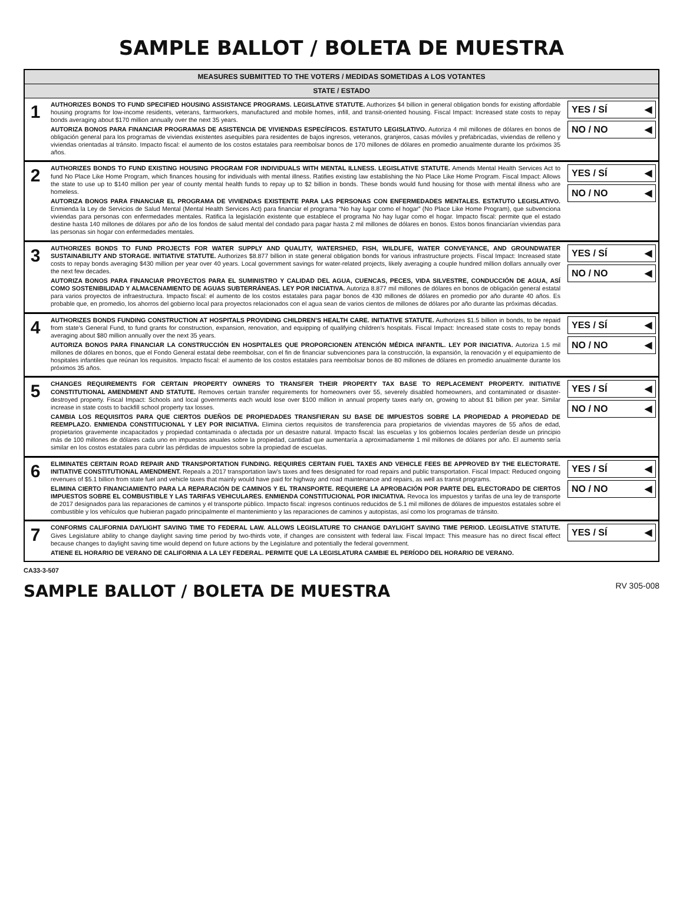SAMPLE BALLOT / BOLETA DE MUESTRA
MEASURES SUBMITTED TO THE VOTERS / MEDIDAS SOMETIDAS A LOS VOTANTES
STATE / ESTADO
1
AUTHORIZES BONDS TO FUND SPECIFIED HOUSING ASSISTANCE PROGRAMS. LEGISLATIVE STATUTE. Authorizes $4 billion in general obligation bonds for existing affordable housing programs for low-income residents, veterans, farmworkers, manufactured and mobile homes, infill, and transit-oriented housing. Fiscal Impact: Increased state costs to repay bonds averaging about $170 million annually over the next 35 years.
AUTORIZA BONOS PARA FINANCIAR PROGRAMAS DE ASISTENCIA DE VIVIENDAS ESPECÍFICOS. ESTATUTO LEGISLATIVO. Autoriza 4 mil millones de dólares en bonos de obligación general para los programas de viviendas existentes asequibles para residentes de bajos ingresos, veteranos, granjeros, casas móviles y prefabricadas, viviendas de relleno y viviendas orientadas al tránsito. Impacto fiscal: el aumento de los costos estatales para reembolsar bonos de 170 millones de dólares en promedio anualmente durante los próximos 35 años.
YES / SÍ ◀
NO / NO ◀
2
AUTHORIZES BONDS TO FUND EXISTING HOUSING PROGRAM FOR INDIVIDUALS WITH MENTAL ILLNESS. LEGISLATIVE STATUTE. Amends Mental Health Services Act to fund No Place Like Home Program, which finances housing for individuals with mental illness. Ratifies existing law establishing the No Place Like Home Program. Fiscal Impact: Allows the state to use up to $140 million per year of county mental health funds to repay up to $2 billion in bonds. These bonds would fund housing for those with mental illness who are homeless.
AUTORIZA BONOS PARA FINANCIAR EL PROGRAMA DE VIVIENDAS EXISTENTE PARA LAS PERSONAS CON ENFERMEDADES MENTALES. ESTATUTO LEGISLATIVO. Enmienda la Ley de Servicios de Salud Mental (Mental Health Services Act) para financiar el programa “No hay lugar como el hogar” (No Place Like Home Program), que subvenciona viviendas para personas con enfermedades mentales. Ratifica la legislación existente que establece el programa No hay lugar como el hogar. Impacto fiscal: permite que el estado destine hasta 140 millones de dólares por año de los fondos de salud mental del condado para pagar hasta 2 mil millones de dólares en bonos. Estos bonos financiarían viviendas para las personas sin hogar con enfermedades mentales.
YES / SÍ ◀
NO / NO ◀
3
AUTHORIZES BONDS TO FUND PROJECTS FOR WATER SUPPLY AND QUALITY, WATERSHED, FISH, WILDLIFE, WATER CONVEYANCE, AND GROUNDWATER SUSTAINABILITY AND STORAGE. INITIATIVE STATUTE. Authorizes $8.877 billion in state general obligation bonds for various infrastructure projects. Fiscal Impact: Increased state costs to repay bonds averaging $430 million per year over 40 years. Local government savings for water-related projects, likely averaging a couple hundred million dollars annually over the next few decades.
AUTORIZA BONOS PARA FINANCIAR PROYECTOS PARA EL SUMINISTRO Y CALIDAD DEL AGUA, CUENCAS, PECES, VIDA SILVESTRE, CONDUCCIÓN DE AGUA, ASÍ COMO SOSTENIBILIDAD Y ALMACENAMIENTO DE AGUAS SUBTERRÁNEAS. LEY POR INICIATIVA. Autoriza 8.877 mil millones de dólares en bonos de obligación general estatal para varios proyectos de infraestructura. Impacto fiscal: el aumento de los costos estatales para pagar bonos de 430 millones de dólares en promedio por año durante 40 años. Es probable que, en promedio, los ahorros del gobierno local para proyectos relacionados con el agua sean de varios cientos de millones de dólares por año durante las próximas décadas.
YES / SÍ ◀
NO / NO ◀
4
AUTHORIZES BONDS FUNDING CONSTRUCTION AT HOSPITALS PROVIDING CHILDREN’S HEALTH CARE. INITIATIVE STATUTE. Authorizes $1.5 billion in bonds, to be repaid from state’s General Fund, to fund grants for construction, expansion, renovation, and equipping of qualifying children’s hospitals. Fiscal Impact: Increased state costs to repay bonds averaging about $80 million annually over the next 35 years.
AUTORIZA BONOS PARA FINANCIAR LA CONSTRUCCIÓN EN HOSPITALES QUE PROPORCIONEN ATENCIÓN MÉDICA INFANTIL. LEY POR INICIATIVA. Autoriza 1.5 mil millones de dólares en bonos, que el Fondo General estatal debe reembolsar, con el fin de financiar subvenciones para la construcción, la expansión, la renovación y el equipamiento de hospitales infantiles que reúnan los requisitos. Impacto fiscal: el aumento de los costos estatales para reembolsar bonos de 80 millones de dólares en promedio anualmente durante los próximos 35 años.
YES / SÍ ◀
NO / NO ◀
5
CHANGES REQUIREMENTS FOR CERTAIN PROPERTY OWNERS TO TRANSFER THEIR PROPERTY TAX BASE TO REPLACEMENT PROPERTY. INITIATIVE CONSTITUTIONAL AMENDMENT AND STATUTE. Removes certain transfer requirements for homeowners over 55, severely disabled homeowners, and contaminated or disaster-destroyed property. Fiscal Impact: Schools and local governments each would lose over $100 million in annual property taxes early on, growing to about $1 billion per year. Similar increase in state costs to backfill school property tax losses.
CAMBIA LOS REQUISITOS PARA QUE CIERTOS DUEÑOS DE PROPIEDADES TRANSFIERAN SU BASE DE IMPUESTOS SOBRE LA PROPIEDAD A PROPIEDAD DE REEMPLAZO. ENMIENDA CONSTITUCIONAL Y LEY POR INICIATIVA. Elimina ciertos requisitos de transferencia para propietarios de viviendas mayores de 55 años de edad, propietarios gravemente incapacitados y propiedad contaminada o afectada por un desastre natural. Impacto fiscal: las escuelas y los gobiernos locales perderían desde un principio más de 100 millones de dólares cada uno en impuestos anuales sobre la propiedad, cantidad que aumentaría a aproximadamente 1 mil millones de dólares por año. El aumento sería similar en los costos estatales para cubrir las pérdidas de impuestos sobre la propiedad de escuelas.
YES / SÍ ◀
NO / NO ◀
6
ELIMINATES CERTAIN ROAD REPAIR AND TRANSPORTATION FUNDING. REQUIRES CERTAIN FUEL TAXES AND VEHICLE FEES BE APPROVED BY THE ELECTORATE. INITIATIVE CONSTITUTIONAL AMENDMENT. Repeals a 2017 transportation law’s taxes and fees designated for road repairs and public transportation. Fiscal Impact: Reduced ongoing revenues of $5.1 billion from state fuel and vehicle taxes that mainly would have paid for highway and road maintenance and repairs, as well as transit programs.
ELIMINA CIERTO FINANCIAMIENTO PARA LA REPARACIÓN DE CAMINOS Y EL TRANSPORTE. REQUIERE LA APROBACIÓN POR PARTE DEL ELECTORADO DE CIERTOS IMPUESTOS SOBRE EL COMBUSTIBLE Y LAS TARIFAS VEHICULARES. ENMIENDA CONSTITUCIONAL POR INICIATIVA. Revoca los impuestos y tarifas de una ley de transporte de 2017 designados para las reparaciones de caminos y el transporte público. Impacto fiscal: ingresos continuos reducidos de 5.1 mil millones de dólares de impuestos estatales sobre el combustible y los vehículos que hubieran pagado principalmente el mantenimiento y las reparaciones de caminos y autopistas, así como los programas de tránsito.
YES / SÍ ◀
NO / NO ◀
7
CONFORMS CALIFORNIA DAYLIGHT SAVING TIME TO FEDERAL LAW. ALLOWS LEGISLATURE TO CHANGE DAYLIGHT SAVING TIME PERIOD. LEGISLATIVE STATUTE. Gives Legislature ability to change daylight saving time period by two-thirds vote, if changes are consistent with federal law. Fiscal Impact: This measure has no direct fiscal effect because changes to daylight saving time would depend on future actions by the Legislature and potentially the federal government.
ATIENE EL HORARIO DE VERANO DE CALIFORNIA A LA LEY FEDERAL. PERMITE QUE LA LEGISLATURA CAMBIE EL PERÍODO DEL HORARIO DE VERANO.
YES / SÍ ◀
CA33-3-507
SAMPLE BALLOT / BOLETA DE MUESTRA RV 305-008